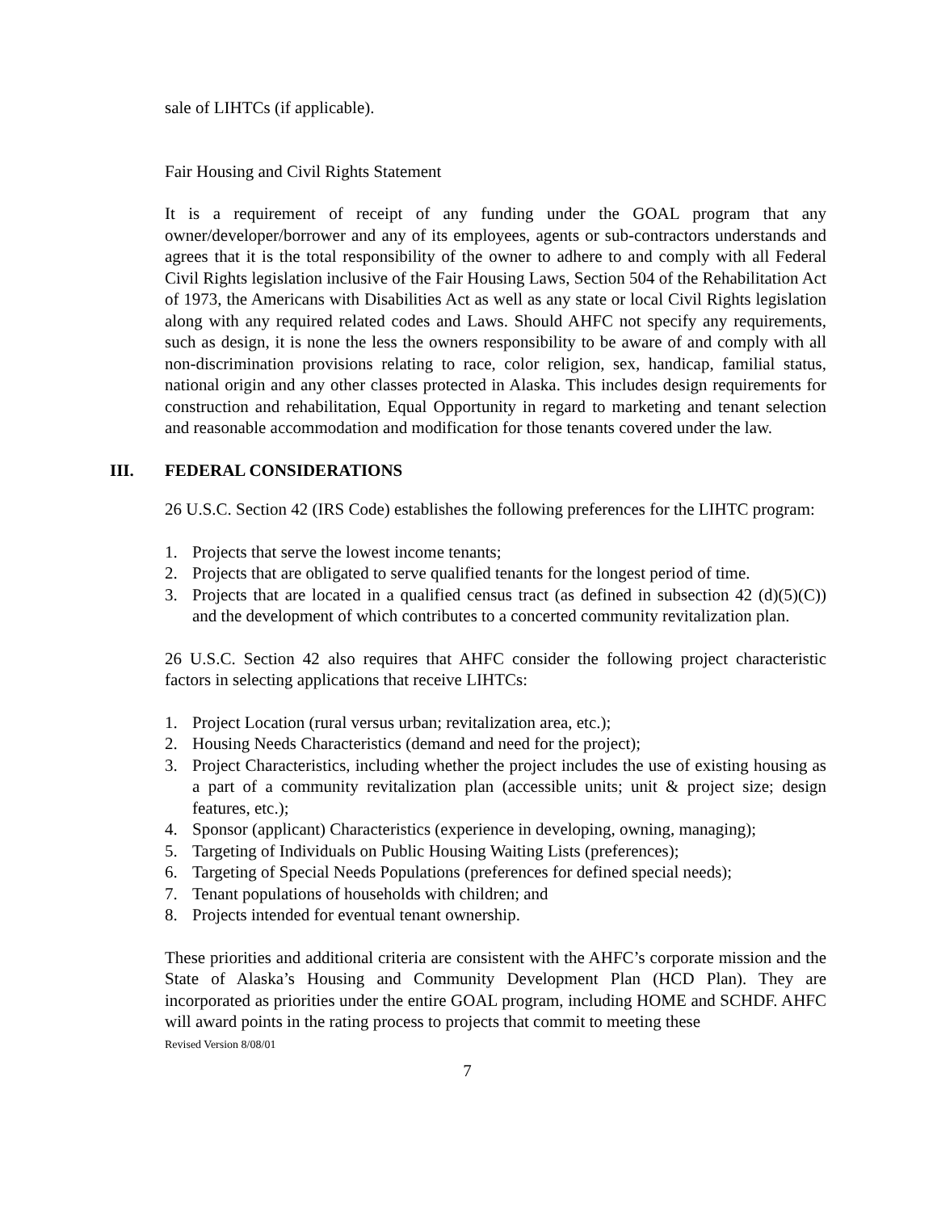sale of LIHTCs (if applicable).
Fair Housing and Civil Rights Statement
It is a requirement of receipt of any funding under the GOAL program that any owner/developer/borrower and any of its employees, agents or sub-contractors understands and agrees that it is the total responsibility of the owner to adhere to and comply with all Federal Civil Rights legislation inclusive of the Fair Housing Laws, Section 504 of the Rehabilitation Act of 1973, the Americans with Disabilities Act as well as any state or local Civil Rights legislation along with any required related codes and Laws. Should AHFC not specify any requirements, such as design, it is none the less the owners responsibility to be aware of and comply with all non-discrimination provisions relating to race, color religion, sex, handicap, familial status, national origin and any other classes protected in Alaska. This includes design requirements for construction and rehabilitation, Equal Opportunity in regard to marketing and tenant selection and reasonable accommodation and modification for those tenants covered under the law.
III. FEDERAL CONSIDERATIONS
26 U.S.C. Section 42 (IRS Code) establishes the following preferences for the LIHTC program:
1. Projects that serve the lowest income tenants;
2. Projects that are obligated to serve qualified tenants for the longest period of time.
3. Projects that are located in a qualified census tract (as defined in subsection 42 (d)(5)(C)) and the development of which contributes to a concerted community revitalization plan.
26 U.S.C. Section 42 also requires that AHFC consider the following project characteristic factors in selecting applications that receive LIHTCs:
1. Project Location (rural versus urban; revitalization area, etc.);
2. Housing Needs Characteristics (demand and need for the project);
3. Project Characteristics, including whether the project includes the use of existing housing as a part of a community revitalization plan (accessible units; unit & project size; design features, etc.);
4. Sponsor (applicant) Characteristics (experience in developing, owning, managing);
5. Targeting of Individuals on Public Housing Waiting Lists (preferences);
6. Targeting of Special Needs Populations (preferences for defined special needs);
7. Tenant populations of households with children; and
8. Projects intended for eventual tenant ownership.
These priorities and additional criteria are consistent with the AHFC’s corporate mission and the State of Alaska’s Housing and Community Development Plan (HCD Plan). They are incorporated as priorities under the entire GOAL program, including HOME and SCHDF. AHFC will award points in the rating process to projects that commit to meeting these
Revised Version 8/08/01
7